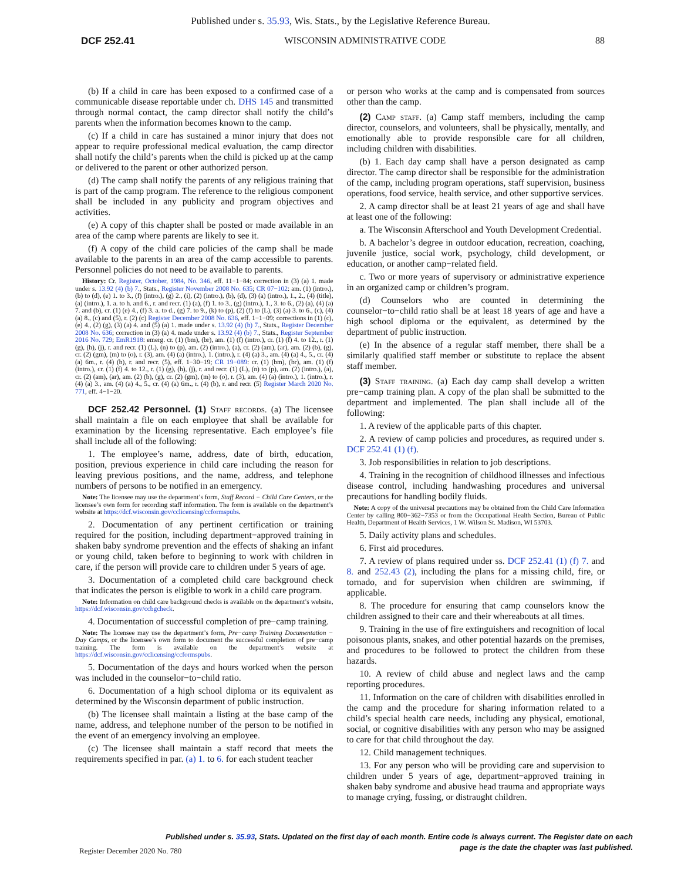Published under s. 35.93, Wis. Stats., by the Legislative Reference Bureau.
DCF 252.41 WISCONSIN ADMINISTRATIVE CODE 88
(b) If a child in care has been exposed to a confirmed case of a communicable disease reportable under ch. DHS 145 and transmitted through normal contact, the camp director shall notify the child’s parents when the information becomes known to the camp.
(c) If a child in care has sustained a minor injury that does not appear to require professional medical evaluation, the camp director shall notify the child’s parents when the child is picked up at the camp or delivered to the parent or other authorized person.
(d) The camp shall notify the parents of any religious training that is part of the camp program. The reference to the religious component shall be included in any publicity and program objectives and activities.
(e) A copy of this chapter shall be posted or made available in an area of the camp where parents are likely to see it.
(f) A copy of the child care policies of the camp shall be made available to the parents in an area of the camp accessible to parents. Personnel policies do not need to be available to parents.
History: Cr. Register, October, 1984, No. 346, eff. 11−1−84; correction in (3) (a) 1. made under s. 13.92 (4) (b) 7., Stats., Register November 2008 No. 635; CR 07−102: am. (1) (intro.), (b) to (d), (e) 1. to 3., (f) (intro.), (g) 2., (i), (2) (intro.), (b), (d), (3) (a) (intro.), 1., 2., (4) (title), (a) (intro.), 1. a. to h. and 6., r. and recr. (1) (a), (f) 1. to 3., (g) (intro.), 1., 3. to 6., (2) (a), (4) (a) 7. and (b), cr. (1) (e) 4., (f) 3. a. to d., (g) 7. to 9., (k) to (p), (2) (f) to (L), (3) (a) 3. to 6., (c), (4) (a) 8., (c) and (5), r. (2) (c) Register December 2008 No. 636, eff. 1−1−09; corrections in (1) (c), (e) 4., (2) (g), (3) (a) 4. and (5) (a) 1. made under s. 13.92 (4) (b) 7., Stats., Register December 2008 No. 636; correction in (3) (a) 4. made under s. 13.92 (4) (b) 7., Stats., Register September 2016 No. 729; EmR1918: emerg. cr. (1) (bm), (br), am. (1) (f) (intro.), cr. (1) (f) 4. to 12., r. (1) (g), (h), (j), r. and recr. (1) (L), (n) to (p), am. (2) (intro.), (a), cr. (2) (am), (ar), am. (2) (b), (g), cr. (2) (gm), (m) to (o), r. (3), am. (4) (a) (intro.), 1. (intro.), r. (4) (a) 3., am. (4) (a) 4., 5., cr. (4) (a) 6m., r. (4) (b), r. and recr. (5), eff. 1−30−19; CR 19−089: cr. (1) (bm), (br), am. (1) (f) (intro.), cr. (1) (f) 4. to 12., r. (1) (g), (h), (j), r. and recr. (1) (L), (n) to (p), am. (2) (intro.), (a), cr. (2) (am), (ar), am. (2) (b), (g), cr. (2) (gm), (m) to (o), r. (3), am. (4) (a) (intro.), 1. (intro.), r. (4) (a) 3., am. (4) (a) 4., 5., cr. (4) (a) 6m., r. (4) (b), r. and recr. (5) Register March 2020 No. 771, eff. 4−1−20.
DCF 252.42 Personnel. (1) Staff records. (a) The licensee shall maintain a file on each employee that shall be available for examination by the licensing representative. Each employee’s file shall include all of the following:
1. The employee’s name, address, date of birth, education, position, previous experience in child care including the reason for leaving previous positions, and the name, address, and telephone numbers of persons to be notified in an emergency.
Note: The licensee may use the department’s form, Staff Record − Child Care Centers, or the licensee’s own form for recording staff information. The form is available on the department’s website at https://dcf.wisconsin.gov/cclicensing/ccformspubs.
2. Documentation of any pertinent certification or training required for the position, including department−approved training in shaken baby syndrome prevention and the effects of shaking an infant or young child, taken before to beginning to work with children in care, if the person will provide care to children under 5 years of age.
3. Documentation of a completed child care background check that indicates the person is eligible to work in a child care program.
Note: Information on child care background checks is available on the department’s website, https://dcf.wisconsin.gov/ccbgcheck.
4. Documentation of successful completion of pre−camp training.
Note: The licensee may use the department’s form, Pre−camp Training Documentation − Day Camps, or the licensee’s own form to document the successful completion of pre−camp training. The form is available on the department’s website at https://dcf.wisconsin.gov/cclicensing/ccformspubs.
5. Documentation of the days and hours worked when the person was included in the counselor−to−child ratio.
6. Documentation of a high school diploma or its equivalent as determined by the Wisconsin department of public instruction.
(b) The licensee shall maintain a listing at the base camp of the name, address, and telephone number of the person to be notified in the event of an emergency involving an employee.
(c) The licensee shall maintain a staff record that meets the requirements specified in par. (a) 1. to 6. for each student teacher
or person who works at the camp and is compensated from sources other than the camp.
(2) Camp staff. (a) Camp staff members, including the camp director, counselors, and volunteers, shall be physically, mentally, and emotionally able to provide responsible care for all children, including children with disabilities.
(b) 1. Each day camp shall have a person designated as camp director. The camp director shall be responsible for the administration of the camp, including program operations, staff supervision, business operations, food service, health service, and other supportive services.
2. A camp director shall be at least 21 years of age and shall have at least one of the following:
a. The Wisconsin Afterschool and Youth Development Credential.
b. A bachelor’s degree in outdoor education, recreation, coaching, juvenile justice, social work, psychology, child development, or education, or another camp−related field.
c. Two or more years of supervisory or administrative experience in an organized camp or children’s program.
(d) Counselors who are counted in determining the counselor−to−child ratio shall be at least 18 years of age and have a high school diploma or the equivalent, as determined by the department of public instruction.
(e) In the absence of a regular staff member, there shall be a similarly qualified staff member or substitute to replace the absent staff member.
(3) Staff training. (a) Each day camp shall develop a written pre−camp training plan. A copy of the plan shall be submitted to the department and implemented. The plan shall include all of the following:
1. A review of the applicable parts of this chapter.
2. A review of camp policies and procedures, as required under s. DCF 252.41 (1) (f).
3. Job responsibilities in relation to job descriptions.
4. Training in the recognition of childhood illnesses and infectious disease control, including handwashing procedures and universal precautions for handling bodily fluids.
Note: A copy of the universal precautions may be obtained from the Child Care Information Center by calling 800−362−7353 or from the Occupational Health Section, Bureau of Public Health, Department of Health Services, 1 W. Wilson St. Madison, WI 53703.
5. Daily activity plans and schedules.
6. First aid procedures.
7. A review of plans required under ss. DCF 252.41 (1) (f) 7. and 8. and 252.43 (2), including the plans for a missing child, fire, or tornado, and for supervision when children are swimming, if applicable.
8. The procedure for ensuring that camp counselors know the children assigned to their care and their whereabouts at all times.
9. Training in the use of fire extinguishers and recognition of local poisonous plants, snakes, and other potential hazards on the premises, and procedures to be followed to protect the children from these hazards.
10. A review of child abuse and neglect laws and the camp reporting procedures.
11. Information on the care of children with disabilities enrolled in the camp and the procedure for sharing information related to a child’s special health care needs, including any physical, emotional, social, or cognitive disabilities with any person who may be assigned to care for that child throughout the day.
12. Child management techniques.
13. For any person who will be providing care and supervision to children under 5 years of age, department−approved training in shaken baby syndrome and abusive head trauma and appropriate ways to manage crying, fussing, or distraught children.
Published under s. 35.93, Stats. Updated on the first day of each month. Entire code is always current. The Register date on each
page is the date the chapter was last published.
Register December 2020 No. 780